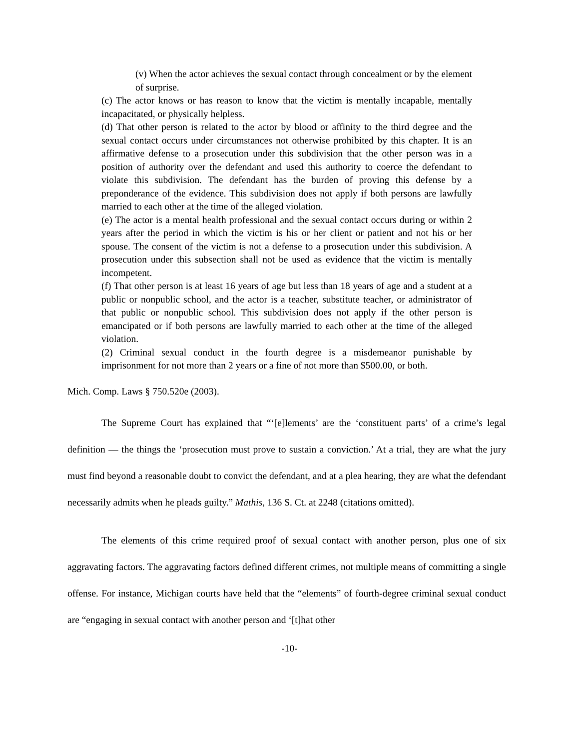(v) When the actor achieves the sexual contact through concealment or by the element of surprise.
(c) The actor knows or has reason to know that the victim is mentally incapable, mentally incapacitated, or physically helpless.
(d) That other person is related to the actor by blood or affinity to the third degree and the sexual contact occurs under circumstances not otherwise prohibited by this chapter. It is an affirmative defense to a prosecution under this subdivision that the other person was in a position of authority over the defendant and used this authority to coerce the defendant to violate this subdivision. The defendant has the burden of proving this defense by a preponderance of the evidence. This subdivision does not apply if both persons are lawfully married to each other at the time of the alleged violation.
(e) The actor is a mental health professional and the sexual contact occurs during or within 2 years after the period in which the victim is his or her client or patient and not his or her spouse. The consent of the victim is not a defense to a prosecution under this subdivision. A prosecution under this subsection shall not be used as evidence that the victim is mentally incompetent.
(f) That other person is at least 16 years of age but less than 18 years of age and a student at a public or nonpublic school, and the actor is a teacher, substitute teacher, or administrator of that public or nonpublic school. This subdivision does not apply if the other person is emancipated or if both persons are lawfully married to each other at the time of the alleged violation.
(2) Criminal sexual conduct in the fourth degree is a misdemeanor punishable by imprisonment for not more than 2 years or a fine of not more than $500.00, or both.
Mich. Comp. Laws § 750.520e (2003).
The Supreme Court has explained that “‘[e]lements’ are the ‘constituent parts’ of a crime’s legal definition — the things the ‘prosecution must prove to sustain a conviction.’ At a trial, they are what the jury must find beyond a reasonable doubt to convict the defendant, and at a plea hearing, they are what the defendant necessarily admits when he pleads guilty.” Mathis, 136 S. Ct. at 2248 (citations omitted).
The elements of this crime required proof of sexual contact with another person, plus one of six aggravating factors. The aggravating factors defined different crimes, not multiple means of committing a single offense. For instance, Michigan courts have held that the “elements” of fourth-degree criminal sexual conduct are “engaging in sexual contact with another person and ‘[t]hat other
-10-